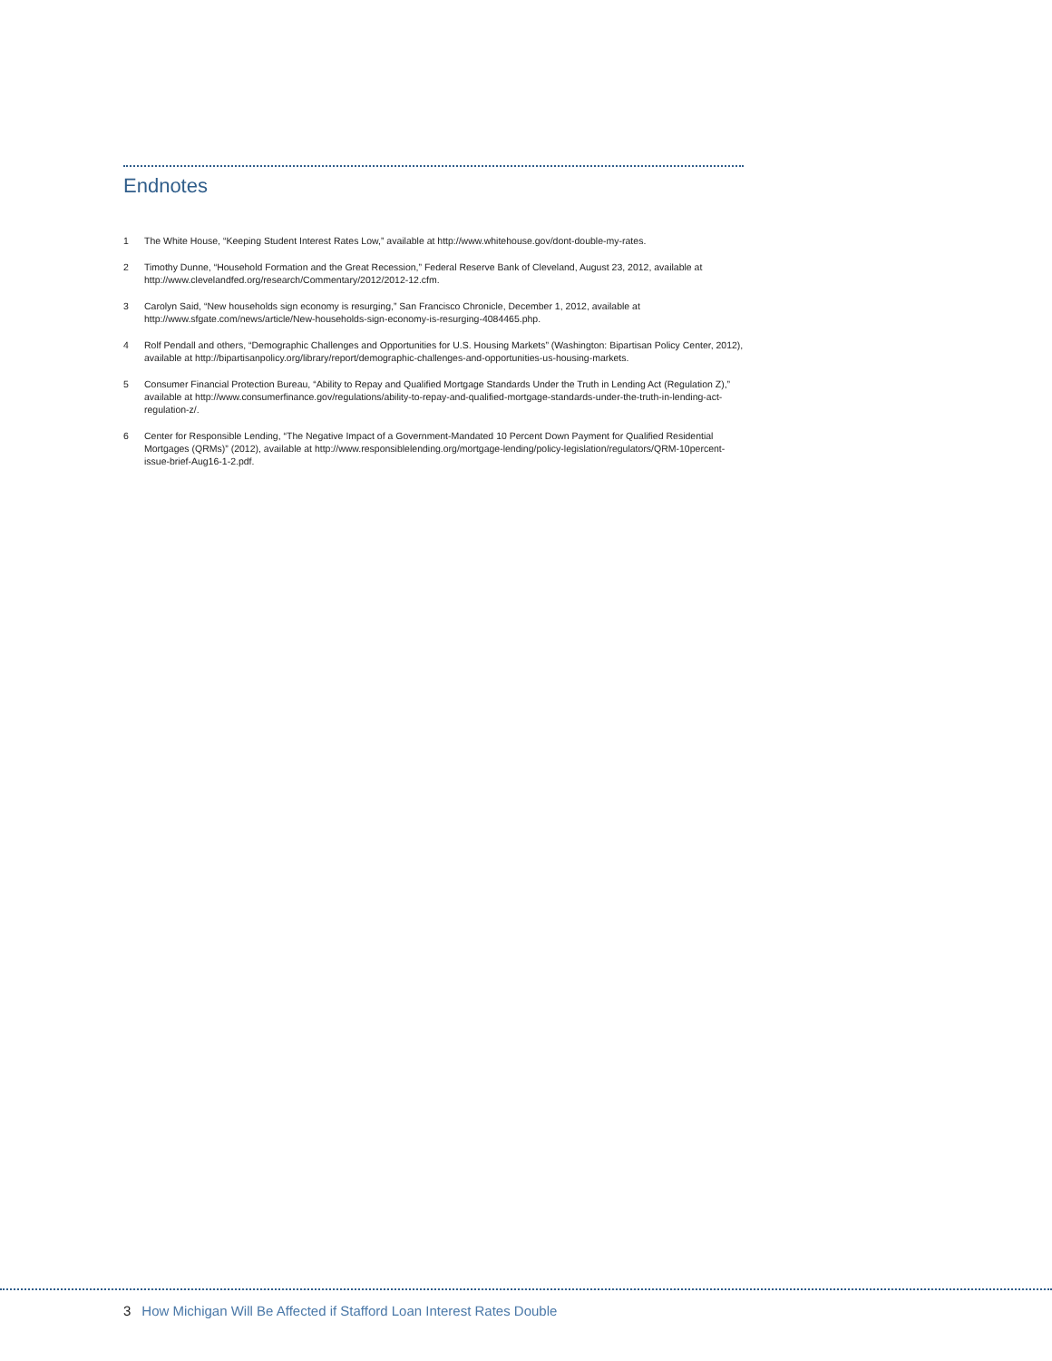Endnotes
1 The White House, “Keeping Student Interest Rates Low,” available at http://www.whitehouse.gov/dont-double-my-rates.
2 Timothy Dunne, “Household Formation and the Great Recession,” Federal Reserve Bank of Cleveland, August 23, 2012, available at http://www.clevelandfed.org/research/Commentary/2012/2012-12.cfm.
3 Carolyn Said, “New households sign economy is resurging,” San Francisco Chronicle, December 1, 2012, available at http://www.sfgate.com/news/article/New-households-sign-economy-is-resurging-4084465.php.
4 Rolf Pendall and others, “Demographic Challenges and Opportunities for U.S. Housing Markets” (Washington: Bipartisan Policy Center, 2012), available at http://bipartisanpolicy.org/library/report/demographic-challenges-and-opportunities-us-housing-markets.
5 Consumer Financial Protection Bureau, “Ability to Repay and Qualified Mortgage Standards Under the Truth in Lending Act (Regulation Z),” available at http://www.consumerfinance.gov/regulations/ability-to-repay-and-qualified-mortgage-standards-under-the-truth-in-lending-act-regulation-z/.
6 Center for Responsible Lending, “The Negative Impact of a Government-Mandated 10 Percent Down Payment for Qualified Residential Mortgages (QRMs)” (2012), available at http://www.responsiblelending.org/mortgage-lending/policy-legislation/regulators/QRM-10percent-issue-brief-Aug16-1-2.pdf.
3 How Michigan Will Be Affected if Stafford Loan Interest Rates Double